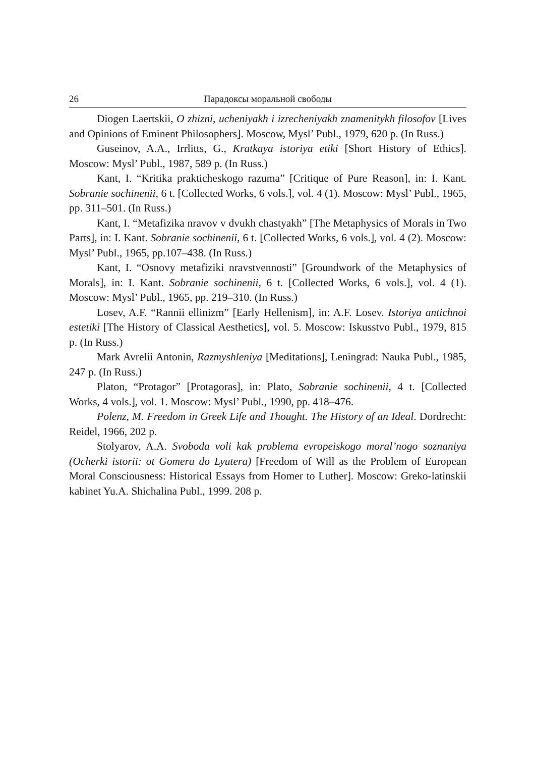26 Парадоксы моральной свободы
Diogen Laertskii, O zhizni, ucheniyakh i izrecheniyakh znamenitykh filosofov [Lives and Opinions of Eminent Philosophers]. Moscow, Mysl’ Publ., 1979, 620 p. (In Russ.)
Guseinov, A.A., Irrlitts, G., Kratkaya istoriya etiki [Short History of Ethics]. Moscow: Mysl’ Publ., 1987, 589 p. (In Russ.)
Kant, I. “Kritika prakticheskogo razuma” [Critique of Pure Reason], in: I. Kant. Sobranie sochinenii, 6 t. [Collected Works, 6 vols.], vol. 4 (1). Moscow: Mysl’ Publ., 1965, pp. 311–501. (In Russ.)
Kant, I. “Metafizika nravov v dvukh chastyakh” [The Metaphysics of Morals in Two Parts], in: I. Kant. Sobranie sochinenii, 6 t. [Collected Works, 6 vols.], vol. 4 (2). Moscow: Mysl’ Publ., 1965, pp.107–438. (In Russ.)
Kant, I. “Osnovy metafiziki nravstvennosti” [Groundwork of the Metaphysics of Morals], in: I. Kant. Sobranie sochinenii, 6 t. [Collected Works, 6 vols.], vol. 4 (1). Moscow: Mysl’ Publ., 1965, pp. 219–310. (In Russ.)
Losev, A.F. “Rannii ellinizm” [Early Hellenism], in: A.F. Losev. Istoriya antichnoi estetiki [The History of Classical Aesthetics], vol. 5. Moscow: Iskusstvo Publ., 1979, 815 p. (In Russ.)
Mark Avrelii Antonin, Razmyshleniya [Meditations], Leningrad: Nauka Publ., 1985, 247 p. (In Russ.)
Platon, “Protagor” [Protagoras], in: Plato, Sobranie sochinenii, 4 t. [Collected Works, 4 vols.], vol. 1. Moscow: Mysl’ Publ., 1990, pp. 418–476.
Polenz, M. Freedom in Greek Life and Thought. The History of an Ideal. Dordrecht: Reidel, 1966, 202 p.
Stolyarov, A.A. Svoboda voli kak problema evropeiskogo moral’nogo soznaniya (Ocherki istorii: ot Gomera do Lyutera) [Freedom of Will as the Problem of European Moral Consciousness: Historical Essays from Homer to Luther]. Moscow: Greko-latinskii kabinet Yu.A. Shichalina Publ., 1999. 208 p.